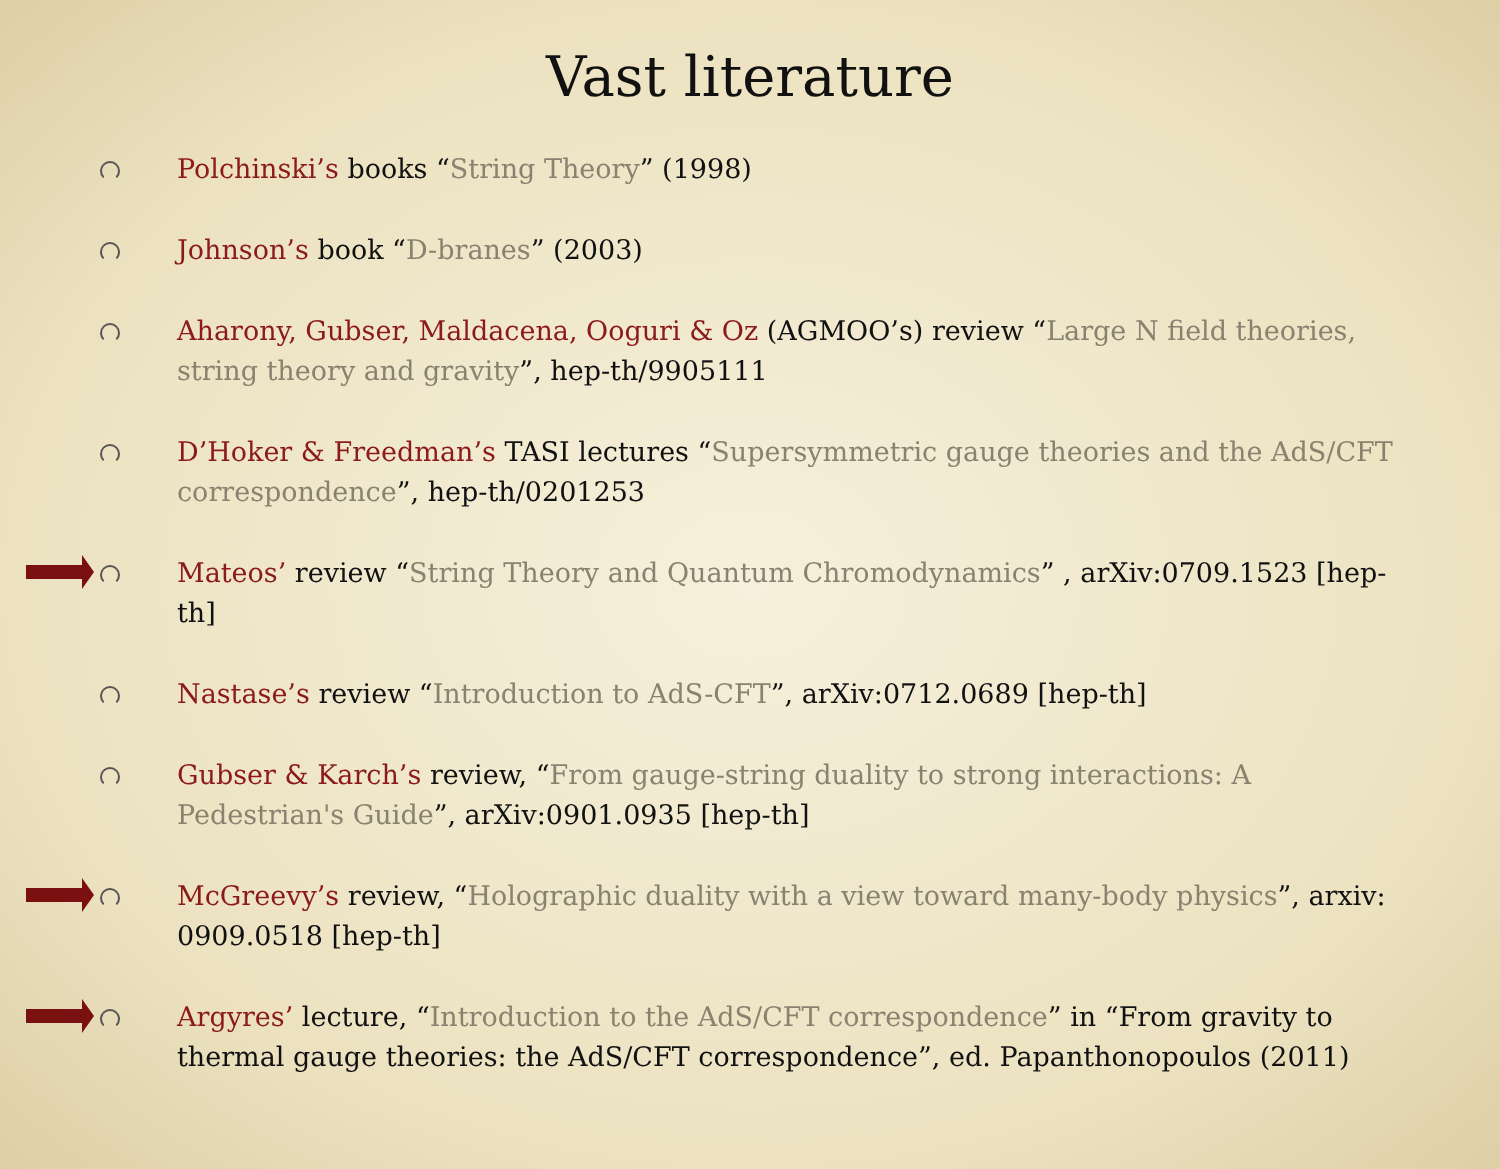Vast literature
Polchinski’s books “String Theory” (1998)
Johnson’s book “D-branes” (2003)
Aharony, Gubser, Maldacena, Ooguri & Oz (AGMOO’s) review “Large N field theories, string theory and gravity”, hep-th/9905111
D’Hoker & Freedman’s TASI lectures “Supersymmetric gauge theories and the AdS/CFT correspondence”, hep-th/0201253
Mateos’ review “String Theory and Quantum Chromodynamics” , arXiv:0709.1523 [hep-th]
Nastase’s review “Introduction to AdS-CFT”, arXiv:0712.0689 [hep-th]
Gubser & Karch’s review, “From gauge-string duality to strong interactions: A Pedestrian's Guide”, arXiv:0901.0935 [hep-th]
McGreevy’s review, “Holographic duality with a view toward many-body physics”, arxiv: 0909.0518 [hep-th]
Argyres’ lecture, “Introduction to the AdS/CFT correspondence” in “From gravity to thermal gauge theories: the AdS/CFT correspondence”, ed. Papanthonopoulos (2011)